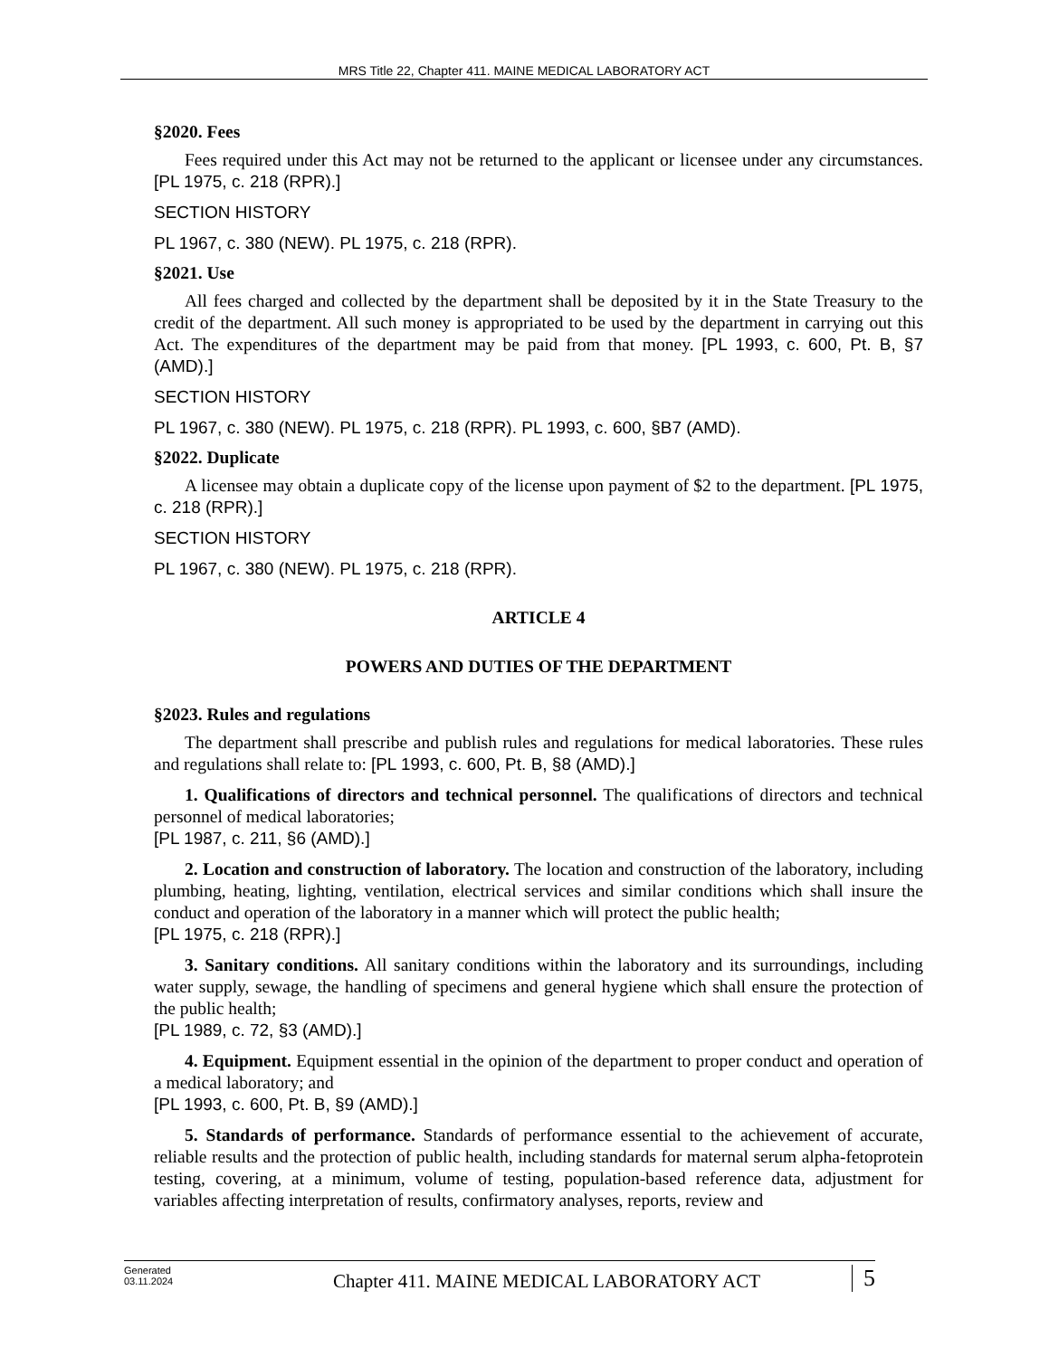MRS Title 22, Chapter 411. MAINE MEDICAL LABORATORY ACT
§2020. Fees
Fees required under this Act may not be returned to the applicant or licensee under any circumstances. [PL 1975, c. 218 (RPR).]
SECTION HISTORY
PL 1967, c. 380 (NEW). PL 1975, c. 218 (RPR).
§2021. Use
All fees charged and collected by the department shall be deposited by it in the State Treasury to the credit of the department. All such money is appropriated to be used by the department in carrying out this Act. The expenditures of the department may be paid from that money. [PL 1993, c. 600, Pt. B, §7 (AMD).]
SECTION HISTORY
PL 1967, c. 380 (NEW). PL 1975, c. 218 (RPR). PL 1993, c. 600, §B7 (AMD).
§2022. Duplicate
A licensee may obtain a duplicate copy of the license upon payment of $2 to the department. [PL 1975, c. 218 (RPR).]
SECTION HISTORY
PL 1967, c. 380 (NEW). PL 1975, c. 218 (RPR).
ARTICLE 4
POWERS AND DUTIES OF THE DEPARTMENT
§2023. Rules and regulations
The department shall prescribe and publish rules and regulations for medical laboratories. These rules and regulations shall relate to: [PL 1993, c. 600, Pt. B, §8 (AMD).]
1. Qualifications of directors and technical personnel. The qualifications of directors and technical personnel of medical laboratories;
[PL 1987, c. 211, §6 (AMD).]
2. Location and construction of laboratory. The location and construction of the laboratory, including plumbing, heating, lighting, ventilation, electrical services and similar conditions which shall insure the conduct and operation of the laboratory in a manner which will protect the public health;
[PL 1975, c. 218 (RPR).]
3. Sanitary conditions. All sanitary conditions within the laboratory and its surroundings, including water supply, sewage, the handling of specimens and general hygiene which shall ensure the protection of the public health;
[PL 1989, c. 72, §3 (AMD).]
4. Equipment. Equipment essential in the opinion of the department to proper conduct and operation of a medical laboratory; and
[PL 1993, c. 600, Pt. B, §9 (AMD).]
5. Standards of performance. Standards of performance essential to the achievement of accurate, reliable results and the protection of public health, including standards for maternal serum alpha-fetoprotein testing, covering, at a minimum, volume of testing, population-based reference data, adjustment for variables affecting interpretation of results, confirmatory analyses, reports, review and
Generated
03.11.2024
Chapter 411. MAINE MEDICAL LABORATORY ACT
5